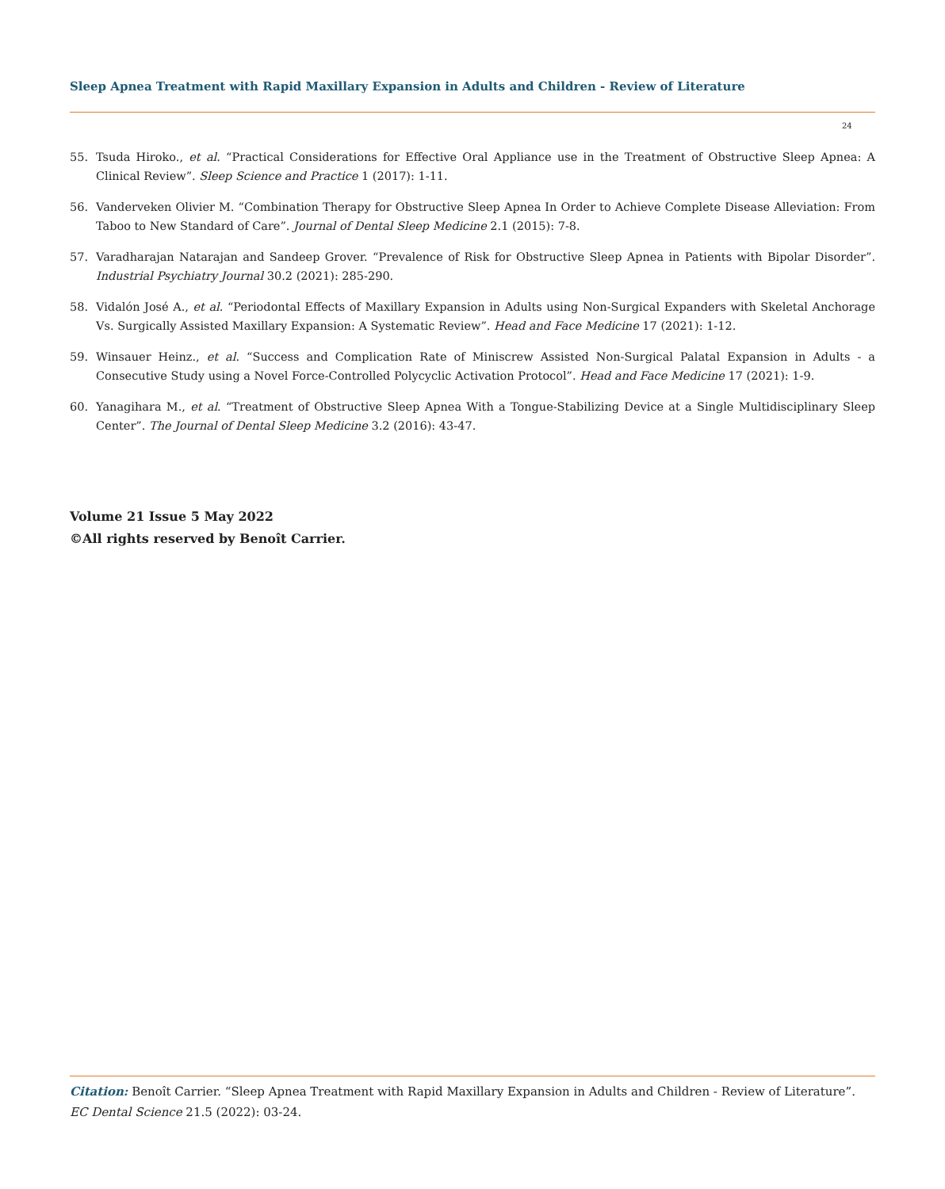Sleep Apnea Treatment with Rapid Maxillary Expansion in Adults and Children - Review of Literature
24
55. Tsuda Hiroko., et al. “Practical Considerations for Effective Oral Appliance use in the Treatment of Obstructive Sleep Apnea: A Clinical Review”. Sleep Science and Practice 1 (2017): 1-11.
56. Vanderveken Olivier M. “Combination Therapy for Obstructive Sleep Apnea In Order to Achieve Complete Disease Alleviation: From Taboo to New Standard of Care”. Journal of Dental Sleep Medicine 2.1 (2015): 7-8.
57. Varadharajan Natarajan and Sandeep Grover. “Prevalence of Risk for Obstructive Sleep Apnea in Patients with Bipolar Disorder”. Industrial Psychiatry Journal 30.2 (2021): 285-290.
58. Vidalón José A., et al. “Periodontal Effects of Maxillary Expansion in Adults using Non-Surgical Expanders with Skeletal Anchorage Vs. Surgically Assisted Maxillary Expansion: A Systematic Review”. Head and Face Medicine 17 (2021): 1-12.
59. Winsauer Heinz., et al. “Success and Complication Rate of Miniscrew Assisted Non-Surgical Palatal Expansion in Adults - a Consecutive Study using a Novel Force-Controlled Polycyclic Activation Protocol”. Head and Face Medicine 17 (2021): 1-9.
60. Yanagihara M., et al. “Treatment of Obstructive Sleep Apnea With a Tongue-Stabilizing Device at a Single Multidisciplinary Sleep Center”. The Journal of Dental Sleep Medicine 3.2 (2016): 43-47.
Volume 21 Issue 5 May 2022
©All rights reserved by Benoît Carrier.
Citation: Benoît Carrier. “Sleep Apnea Treatment with Rapid Maxillary Expansion in Adults and Children - Review of Literature”. EC Dental Science 21.5 (2022): 03-24.